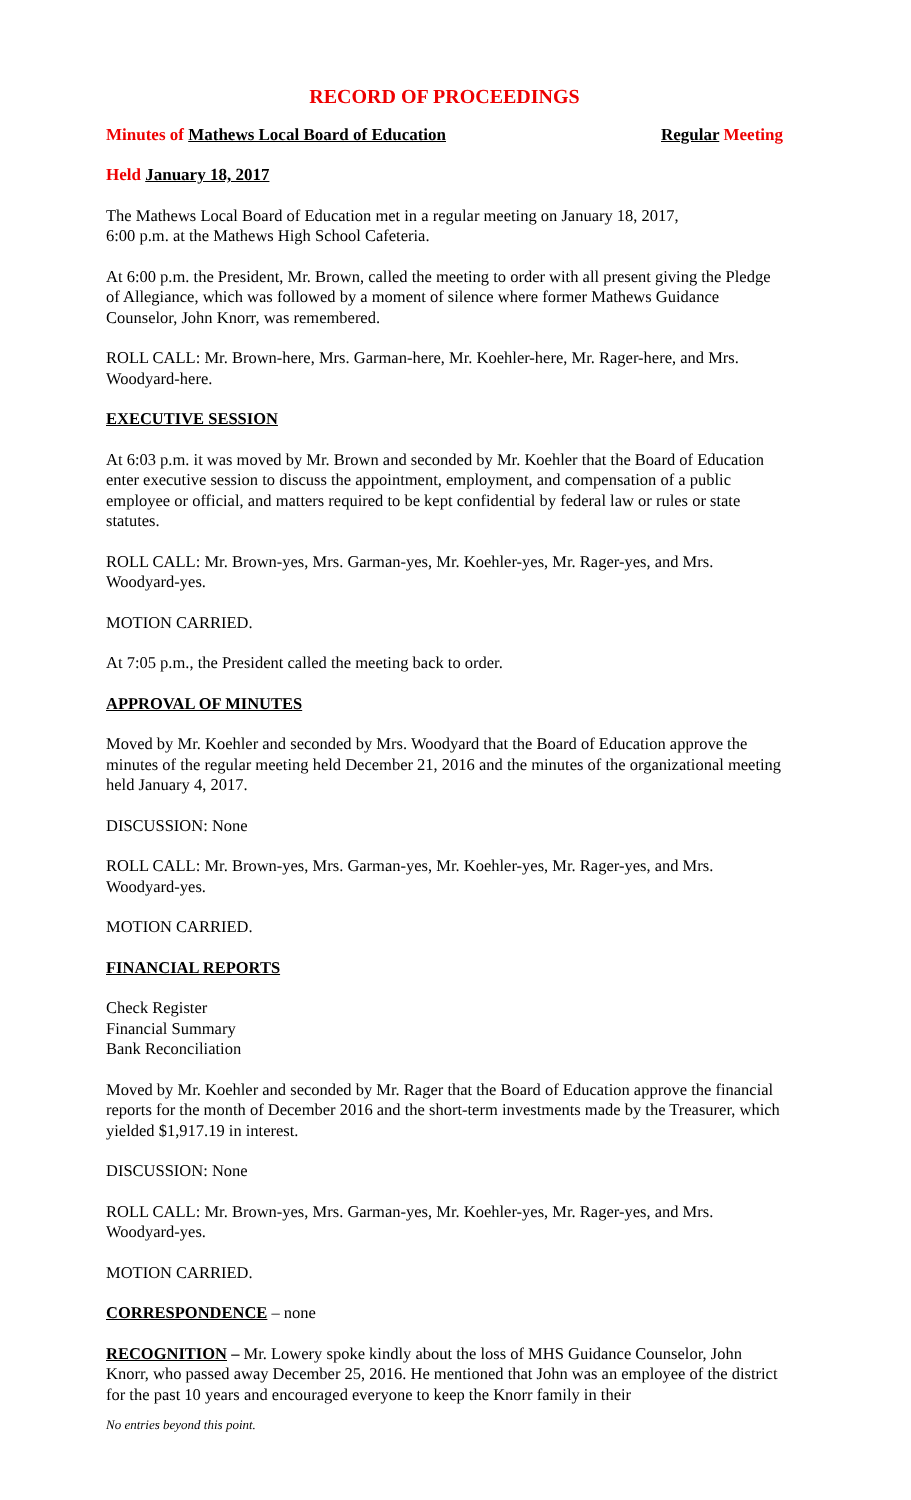RECORD OF PROCEEDINGS
Minutes of Mathews Local Board of Education Regular Meeting
Held January 18, 2017
The Mathews Local Board of Education met in a regular meeting on January 18, 2017,
6:00 p.m. at the Mathews High School Cafeteria.
At 6:00 p.m. the President, Mr. Brown, called the meeting to order with all present giving the Pledge of Allegiance, which was followed by a moment of silence where former Mathews Guidance Counselor, John Knorr, was remembered.
ROLL CALL: Mr. Brown-here, Mrs. Garman-here, Mr. Koehler-here, Mr. Rager-here, and Mrs. Woodyard-here.
EXECUTIVE SESSION
At 6:03 p.m. it was moved by Mr. Brown and seconded by Mr. Koehler that the Board of Education enter executive session to discuss the appointment, employment, and compensation of a public employee or official, and matters required to be kept confidential by federal law or rules or state statutes.
ROLL CALL: Mr. Brown-yes, Mrs. Garman-yes, Mr. Koehler-yes, Mr. Rager-yes, and Mrs. Woodyard-yes.
MOTION CARRIED.
At 7:05 p.m., the President called the meeting back to order.
APPROVAL OF MINUTES
Moved by Mr. Koehler and seconded by Mrs. Woodyard that the Board of Education approve the minutes of the regular meeting held December 21, 2016 and the minutes of the organizational meeting held January 4, 2017.
DISCUSSION: None
ROLL CALL: Mr. Brown-yes, Mrs. Garman-yes, Mr. Koehler-yes, Mr. Rager-yes, and Mrs. Woodyard-yes.
MOTION CARRIED.
FINANCIAL REPORTS
Check Register
Financial Summary
Bank Reconciliation
Moved by Mr. Koehler and seconded by Mr. Rager that the Board of Education approve the financial reports for the month of December 2016 and the short-term investments made by the Treasurer, which yielded $1,917.19 in interest.
DISCUSSION: None
ROLL CALL: Mr. Brown-yes, Mrs. Garman-yes, Mr. Koehler-yes, Mr. Rager-yes, and Mrs. Woodyard-yes.
MOTION CARRIED.
CORRESPONDENCE – none
RECOGNITION – Mr. Lowery spoke kindly about the loss of MHS Guidance Counselor, John Knorr, who passed away December 25, 2016. He mentioned that John was an employee of the district for the past 10 years and encouraged everyone to keep the Knorr family in their
No entries beyond this point.